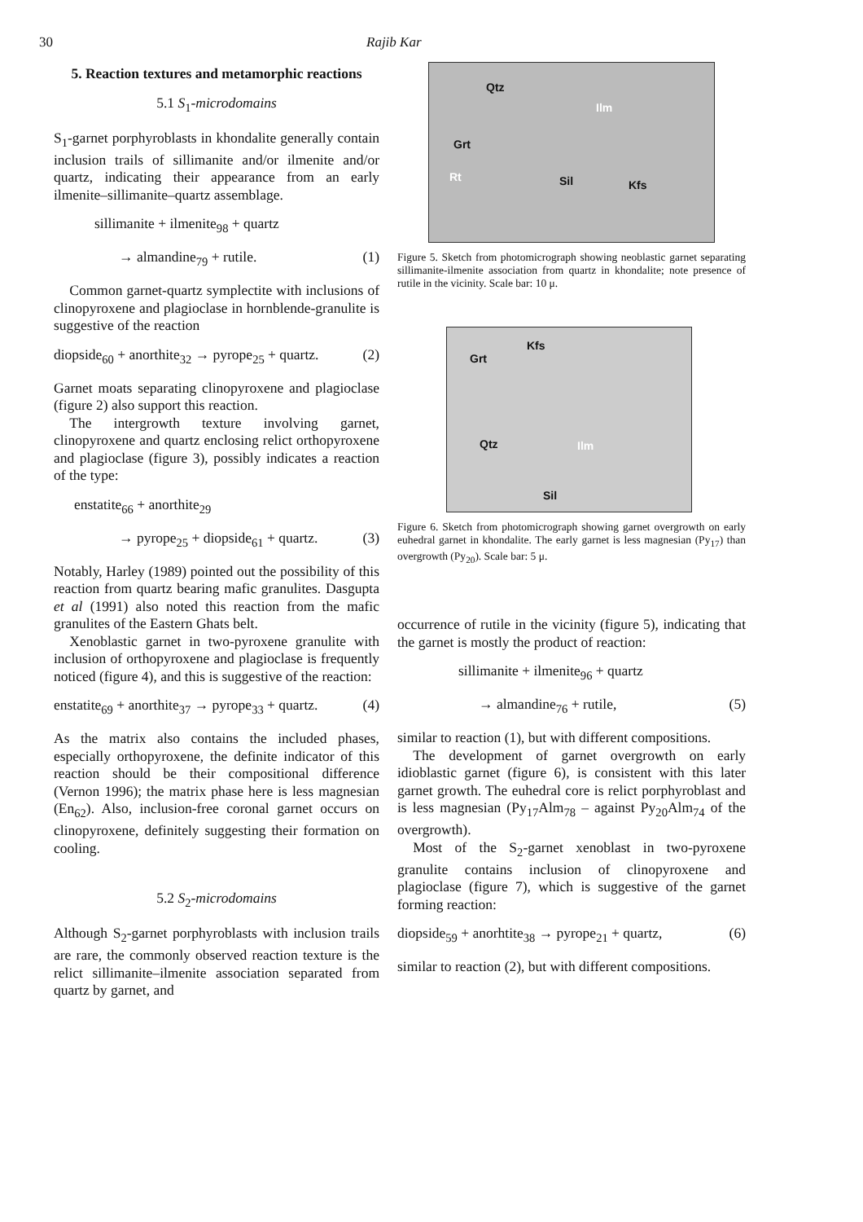30 Rajib Kar
5. Reaction textures and metamorphic reactions
5.1 S<sub>1</sub>-microdomains
S<sub>1</sub>-garnet porphyroblasts in khondalite generally contain inclusion trails of sillimanite and/or ilmenite and/or quartz, indicating their appearance from an early ilmenite–sillimanite–quartz assemblage.
sillimanite + ilmenite<sub>98</sub> + quartz
→ almandine<sub>79</sub> + rutile. (1)
Common garnet-quartz symplectite with inclusions of clinopyroxene and plagioclase in hornblende-granulite is suggestive of the reaction
diopside<sub>60</sub> + anorthite<sub>32</sub> → pyrope<sub>25</sub> + quartz. (2)
Garnet moats separating clinopyroxene and plagioclase (figure 2) also support this reaction.
The intergrowth texture involving garnet, clinopyroxene and quartz enclosing relict orthopyroxene and plagioclase (figure 3), possibly indicates a reaction of the type:
enstatite<sub>66</sub> + anorthite<sub>29</sub>
→ pyrope<sub>25</sub> + diopside<sub>61</sub> + quartz. (3)
Notably, Harley (1989) pointed out the possibility of this reaction from quartz bearing mafic granulites. Dasgupta et al (1991) also noted this reaction from the mafic granulites of the Eastern Ghats belt.
Xenoblastic garnet in two-pyroxene granulite with inclusion of orthopyroxene and plagioclase is frequently noticed (figure 4), and this is suggestive of the reaction:
enstatite<sub>69</sub> + anorthite<sub>37</sub> → pyrope<sub>33</sub> + quartz. (4)
As the matrix also contains the included phases, especially orthopyroxene, the definite indicator of this reaction should be their compositional difference (Vernon 1996); the matrix phase here is less magnesian (En<sub>62</sub>). Also, inclusion-free coronal garnet occurs on clinopyroxene, definitely suggesting their formation on cooling.
5.2 S<sub>2</sub>-microdomains
Although S<sub>2</sub>-garnet porphyroblasts with inclusion trails are rare, the commonly observed reaction texture is the relict sillimanite–ilmenite association separated from quartz by garnet, and
Qtz
Ilm
Grt
Rt Sil Kfs
Figure 5. Sketch from photomicrograph showing neoblastic garnet separating sillimanite-ilmenite association from quartz in khondalite; note presence of rutile in the vicinity. Scale bar: 10 μ.
Grt
Kfs
Qtz Ilm
Sil
Figure 6. Sketch from photomicrograph showing garnet overgrowth on early euhedral garnet in khondalite. The early garnet is less magnesian (Py<sub>17</sub>) than overgrowth (Py<sub>20</sub>). Scale bar: 5 μ.
occurrence of rutile in the vicinity (figure 5), indicating that the garnet is mostly the product of reaction:
sillimanite + ilmenite<sub>96</sub> + quartz
→ almandine<sub>76</sub> + rutile, (5)
similar to reaction (1), but with different compositions.
The development of garnet overgrowth on early idioblastic garnet (figure 6), is consistent with this later garnet growth. The euhedral core is relict porphyroblast and is less magnesian (Py<sub>17</sub>Alm<sub>78</sub> – against Py<sub>20</sub>Alm<sub>74</sub> of the overgrowth).
Most of the S<sub>2</sub>-garnet xenoblast in two-pyroxene granulite contains inclusion of clinopyroxene and plagioclase (figure 7), which is suggestive of the garnet forming reaction:
diopside<sub>59</sub> + anorhtite<sub>38</sub> → pyrope<sub>21</sub> + quartz, (6)
similar to reaction (2), but with different compositions.